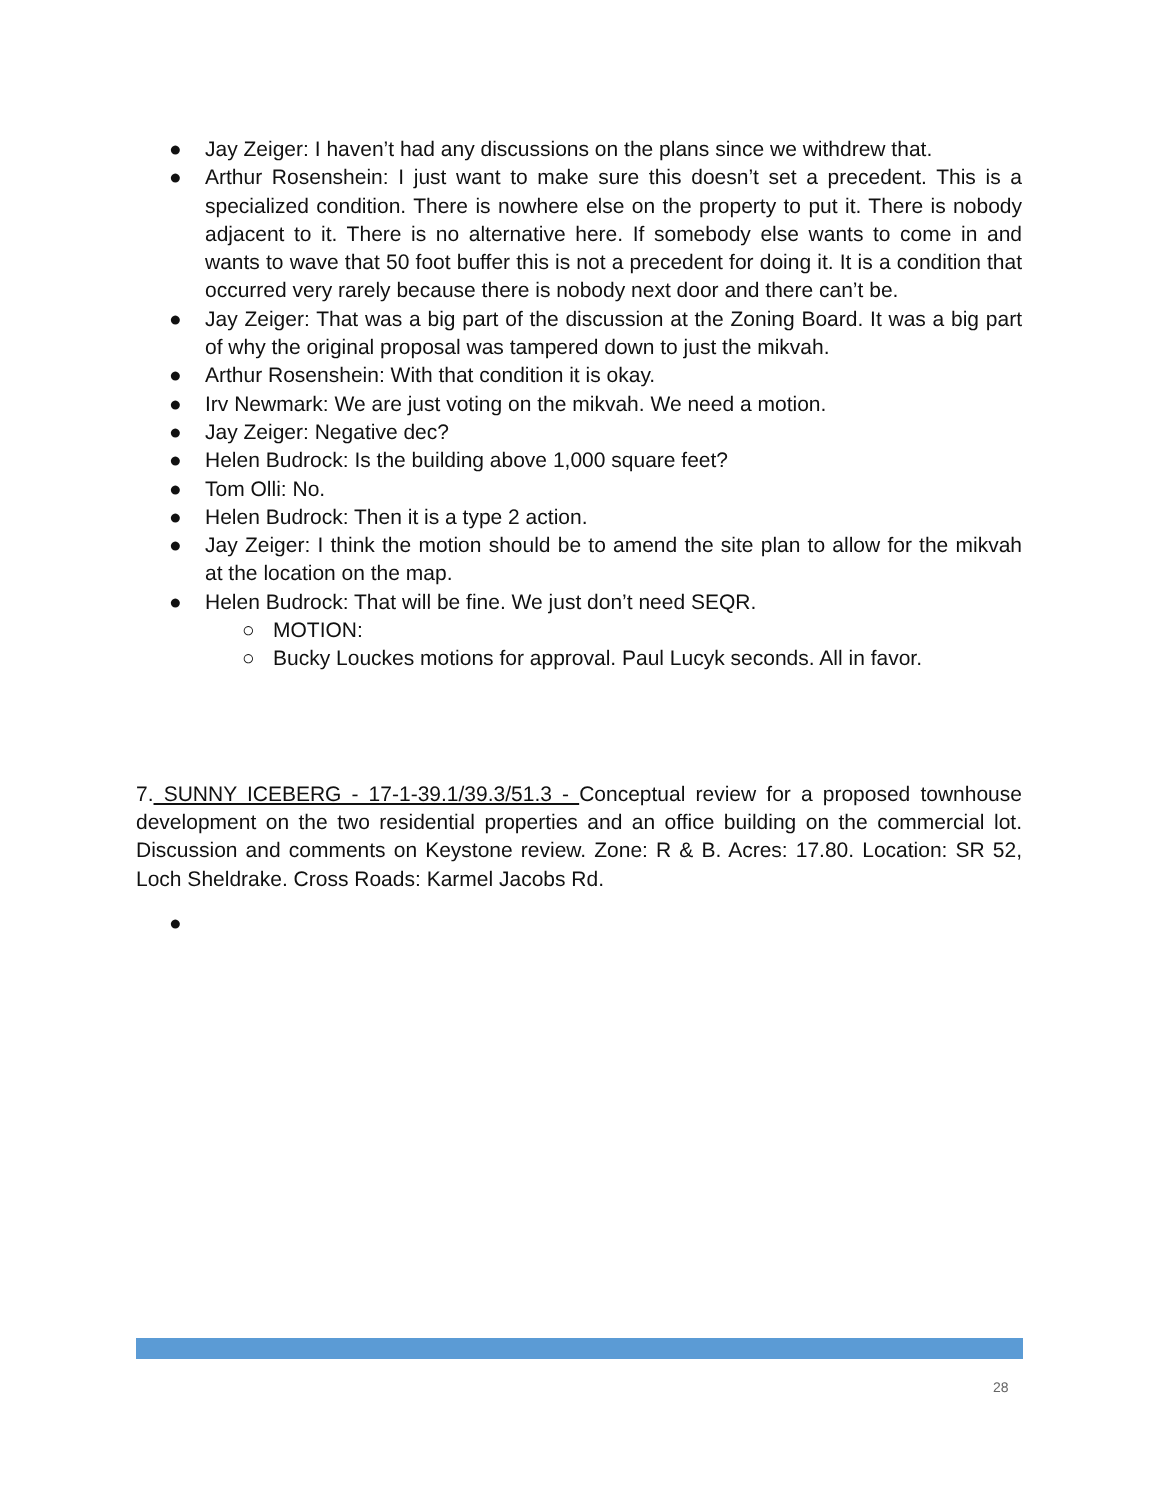● Jay Zeiger: I haven’t had any discussions on the plans since we withdrew that.
● Arthur Rosenshein: I just want to make sure this doesn’t set a precedent. This is a specialized condition. There is nowhere else on the property to put it. There is nobody adjacent to it. There is no alternative here. If somebody else wants to come in and wants to wave that 50 foot buffer this is not a precedent for doing it. It is a condition that occurred very rarely because there is nobody next door and there can’t be.
● Jay Zeiger: That was a big part of the discussion at the Zoning Board. It was a big part of why the original proposal was tampered down to just the mikvah.
● Arthur Rosenshein: With that condition it is okay.
● Irv Newmark: We are just voting on the mikvah. We need a motion.
● Jay Zeiger: Negative dec?
● Helen Budrock: Is the building above 1,000 square feet?
● Tom Olli: No.
● Helen Budrock: Then it is a type 2 action.
● Jay Zeiger: I think the motion should be to amend the site plan to allow for the mikvah at the location on the map.
● Helen Budrock: That will be fine. We just don’t need SEQR.
○ MOTION:
○ Bucky Louckes motions for approval. Paul Lucyk seconds. All in favor.
7. SUNNY ICEBERG - 17-1-39.1/39.3/51.3 - Conceptual review for a proposed townhouse development on the two residential properties and an office building on the commercial lot. Discussion and comments on Keystone review. Zone: R & B. Acres: 17.80. Location: SR 52, Loch Sheldrake. Cross Roads: Karmel Jacobs Rd.
●
28